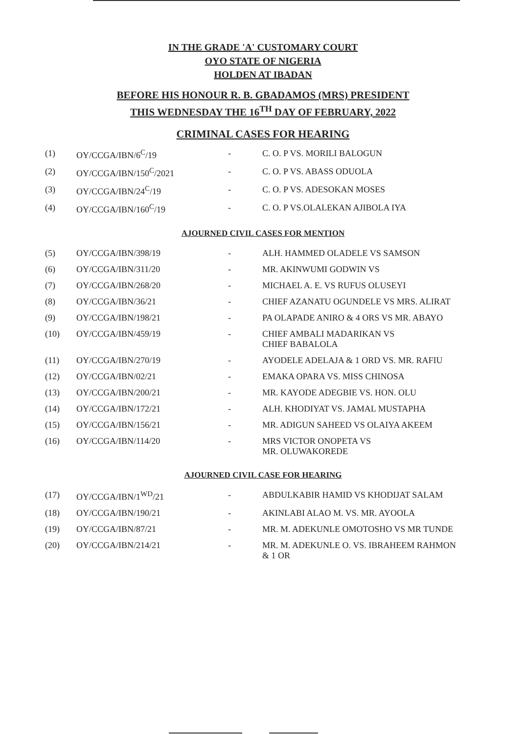IN THE GRADE 'A' CUSTOMARY COURT
OYO STATE OF NIGERIA
HOLDEN AT IBADAN
BEFORE HIS HONOUR R. B. GBADAMOS (MRS) PRESIDENT
THIS WEDNESDAY THE 16<sup>TH</sup> DAY OF FEBRUARY, 2022
CRIMINAL CASES FOR HEARING
| (1) | OY/CCGA/IBN/6<sup>C</sup>/19 | - | C. O. P VS. MORILI BALOGUN |
| (2) | OY/CCGA/IBN/150<sup>C</sup>/2021 | - | C. O. P VS. ABASS ODUOLA |
| (3) | OY/CCGA/IBN/24<sup>C</sup>/19 | - | C. O. P VS. ADESOKAN MOSES |
| (4) | OY/CCGA/IBN/160<sup>C</sup>/19 | - | C. O. P VS.OLALEKAN AJIBOLA IYA |
AJOURNED CIVIL CASES FOR MENTION
| (5) | OY/CCGA/IBN/398/19 | - | ALH. HAMMED OLADELE VS SAMSON |
| (6) | OY/CCGA/IBN/311/20 | - | MR. AKINWUMI GODWIN VS |
| (7) | OY/CCGA/IBN/268/20 | - | MICHAEL A. E. VS RUFUS OLUSEYI |
| (8) | OY/CCGA/IBN/36/21 | - | CHIEF AZANATU OGUNDELE VS MRS. ALIRAT |
| (9) | OY/CCGA/IBN/198/21 | - | PA OLAPADE ANIRO & 4 ORS VS MR. ABAYO |
| (10) | OY/CCGA/IBN/459/19 | - | CHIEF AMBALI MADARIKAN VS CHIEF BABALOLA |
| (11) | OY/CCGA/IBN/270/19 | - | AYODELE ADELAJA & 1 ORD VS. MR. RAFIU |
| (12) | OY/CCGA/IBN/02/21 | - | EMAKA OPARA VS. MISS CHINOSA |
| (13) | OY/CCGA/IBN/200/21 | - | MR. KAYODE ADEGBIE VS. HON. OLU |
| (14) | OY/CCGA/IBN/172/21 | - | ALH. KHODIYAT VS. JAMAL MUSTAPHA |
| (15) | OY/CCGA/IBN/156/21 | - | MR. ADIGUN SAHEED VS OLAIYA AKEEM |
| (16) | OY/CCGA/IBN/114/20 | - | MRS VICTOR ONOPETA VS MR. OLUWAKOREDE |
AJOURNED CIVIL CASE FOR HEARING
| (17) | OY/CCGA/IBN/1<sup>WD</sup>/21 | - | ABDULKABIR HAMID VS KHODIJAT SALAM |
| (18) | OY/CCGA/IBN/190/21 | - | AKINLABI ALAO M. VS. MR. AYOOLA |
| (19) | OY/CCGA/IBN/87/21 | - | MR. M. ADEKUNLE OMOTOSHO VS MR TUNDE |
| (20) | OY/CCGA/IBN/214/21 | - | MR. M. ADEKUNLE O. VS. IBRAHEEM RAHMON & 1 OR |